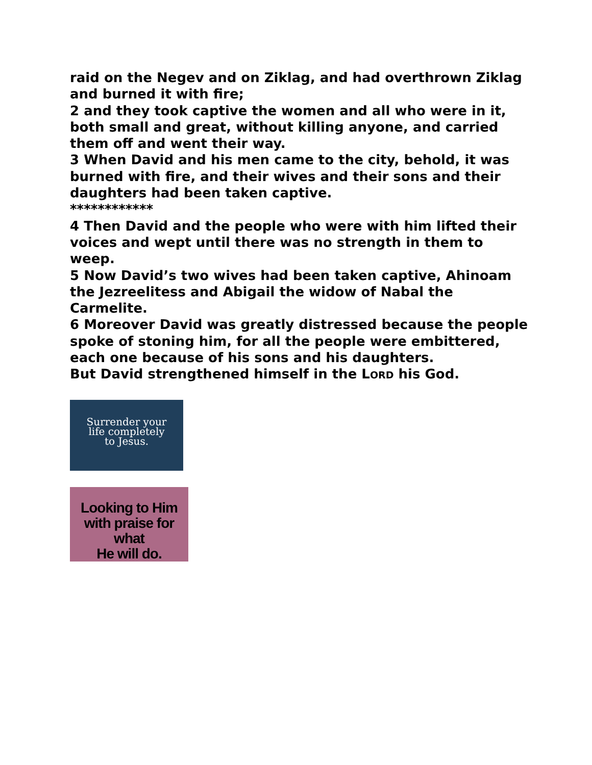raid on the Negev and on Ziklag, and had overthrown Ziklag and burned it with fire;
2 and they took captive the women and all who were in it, both small and great, without killing anyone, and carried them off and went their way.
3 When David and his men came to the city, behold, it was burned with fire, and their wives and their sons and their daughters had been taken captive.
************
4 Then David and the people who were with him lifted their voices and wept until there was no strength in them to weep.
5 Now David’s two wives had been taken captive, Ahinoam the Jezreelitess and Abigail the widow of Nabal the Carmelite.
6 Moreover David was greatly distressed because the people spoke of stoning him, for all the people were embittered, each one because of his sons and his daughters.
But David strengthened himself in the LORD his God.
Surrender your
life completely
to Jesus.
Looking to Him
with praise for what
He will do.